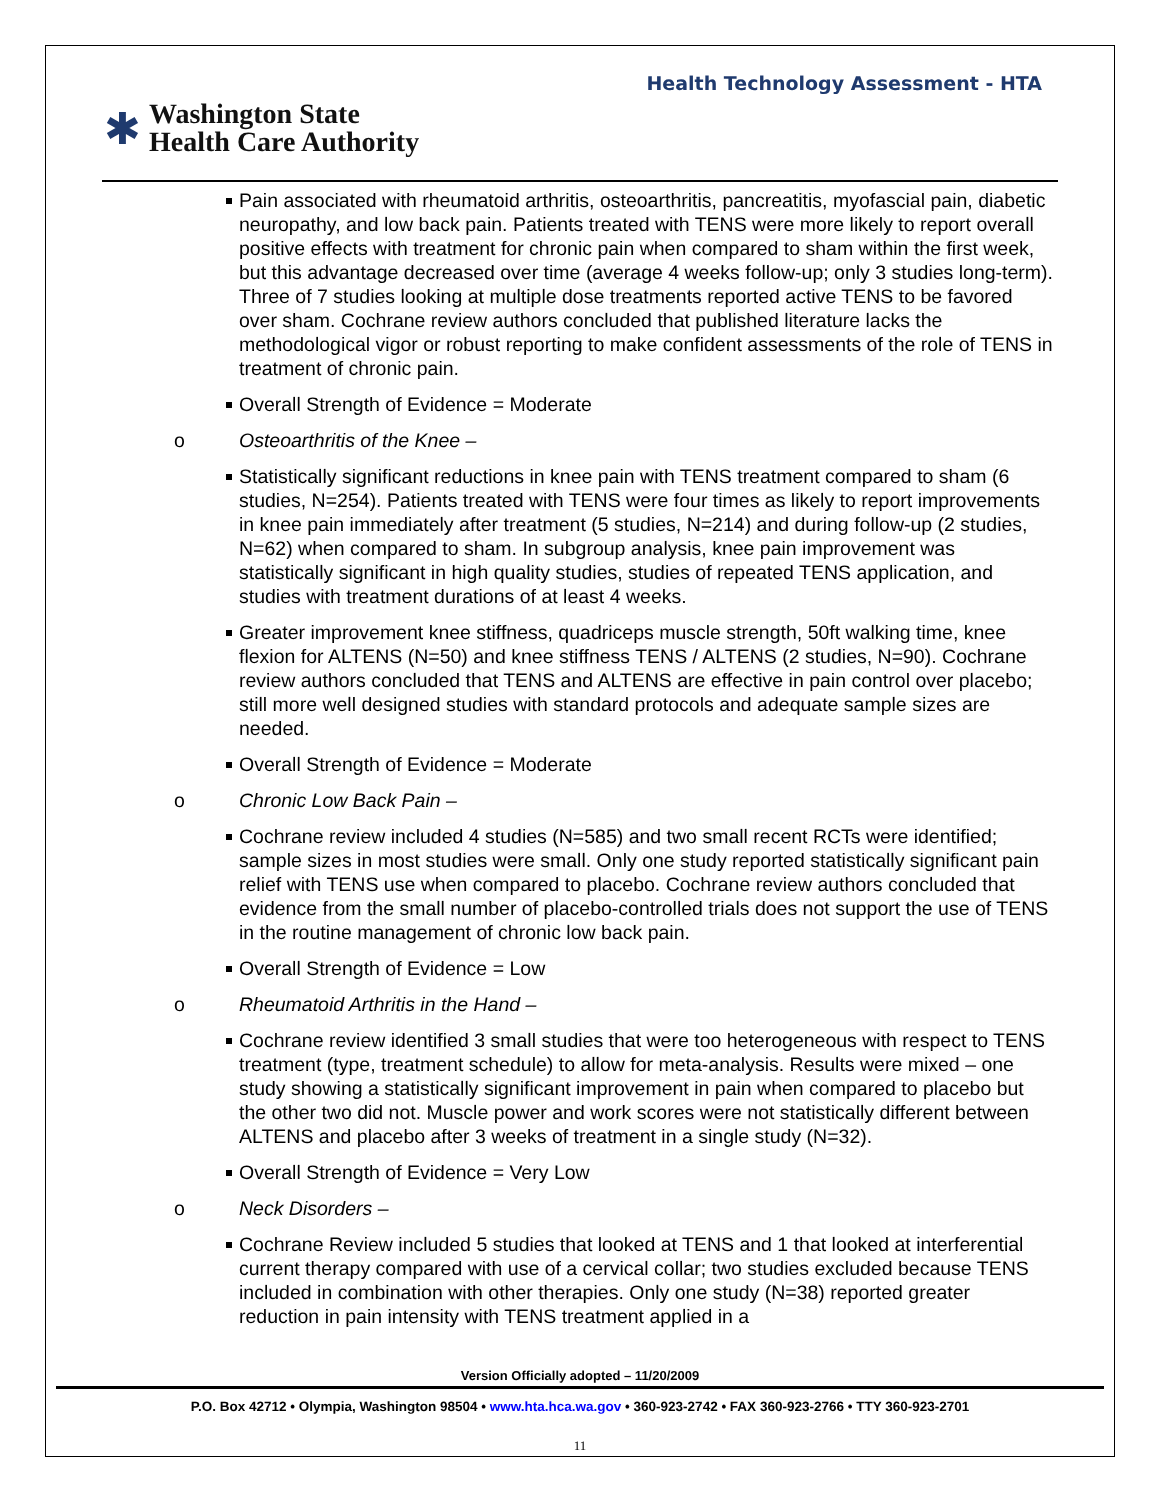Health Technology Assessment - HTA
✱
Washington State
Health Care Authority
Pain associated with rheumatoid arthritis, osteoarthritis, pancreatitis, myofascial pain, diabetic neuropathy, and low back pain. Patients treated with TENS were more likely to report overall positive effects with treatment for chronic pain when compared to sham within the first week, but this advantage decreased over time (average 4 weeks follow-up; only 3 studies long-term). Three of 7 studies looking at multiple dose treatments reported active TENS to be favored over sham. Cochrane review authors concluded that published literature lacks the methodological vigor or robust reporting to make confident assessments of the role of TENS in treatment of chronic pain.
Overall Strength of Evidence = Moderate
o Osteoarthritis of the Knee –
Statistically significant reductions in knee pain with TENS treatment compared to sham (6 studies, N=254). Patients treated with TENS were four times as likely to report improvements in knee pain immediately after treatment (5 studies, N=214) and during follow-up (2 studies, N=62) when compared to sham. In subgroup analysis, knee pain improvement was statistically significant in high quality studies, studies of repeated TENS application, and studies with treatment durations of at least 4 weeks.
Greater improvement knee stiffness, quadriceps muscle strength, 50ft walking time, knee flexion for ALTENS (N=50) and knee stiffness TENS / ALTENS (2 studies, N=90). Cochrane review authors concluded that TENS and ALTENS are effective in pain control over placebo; still more well designed studies with standard protocols and adequate sample sizes are needed.
Overall Strength of Evidence = Moderate
o Chronic Low Back Pain –
Cochrane review included 4 studies (N=585) and two small recent RCTs were identified; sample sizes in most studies were small. Only one study reported statistically significant pain relief with TENS use when compared to placebo. Cochrane review authors concluded that evidence from the small number of placebo-controlled trials does not support the use of TENS in the routine management of chronic low back pain.
Overall Strength of Evidence = Low
o Rheumatoid Arthritis in the Hand –
Cochrane review identified 3 small studies that were too heterogeneous with respect to TENS treatment (type, treatment schedule) to allow for meta-analysis. Results were mixed – one study showing a statistically significant improvement in pain when compared to placebo but the other two did not. Muscle power and work scores were not statistically different between ALTENS and placebo after 3 weeks of treatment in a single study (N=32).
Overall Strength of Evidence = Very Low
o Neck Disorders –
Cochrane Review included 5 studies that looked at TENS and 1 that looked at interferential current therapy compared with use of a cervical collar; two studies excluded because TENS included in combination with other therapies. Only one study (N=38) reported greater reduction in pain intensity with TENS treatment applied in a
Version Officially adopted – 11/20/2009
P.O. Box 42712 • Olympia, Washington 98504 • www.hta.hca.wa.gov • 360-923-2742 • FAX 360-923-2766 • TTY 360-923-2701
11